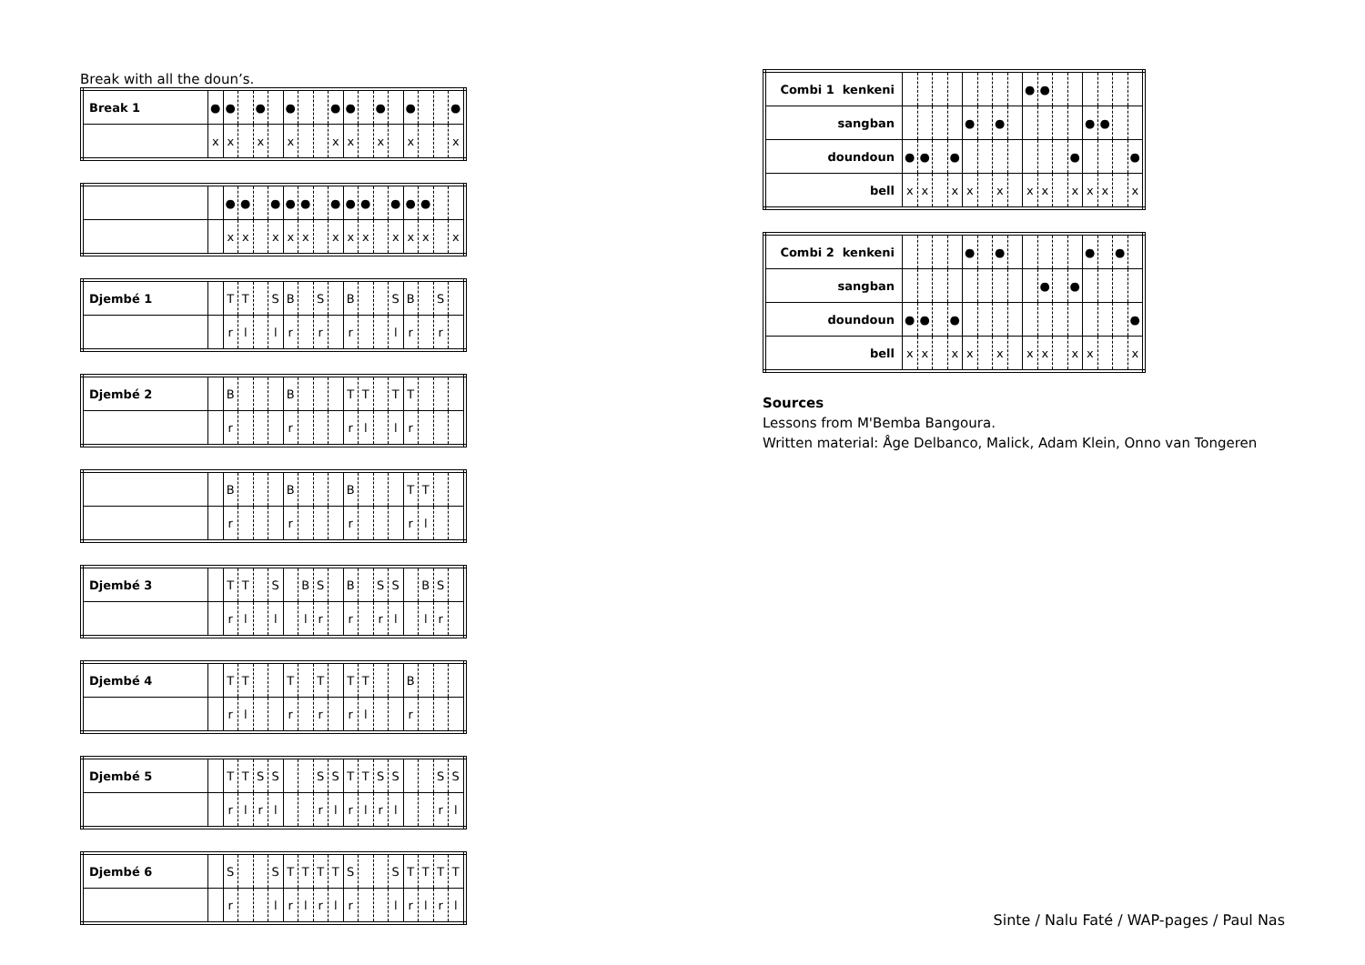Break with all the doun’s.
| Break 1 | ● | ● | | ● | | ● | | | ● | ● | | ● | | ● | | | ● |
| | x | x | | x | | x | | | x | x | | x | | x | | | x |
| | | ● | ● | | ● | ● | ● | | ● | ● | ● | | ● | ● | ● | | |
| | | x | x | | x | x | x | | x | x | x | | x | x | x | | x |
| Djembé 1 | | T | T | | S | B | | S | | B | | | S | B | | S | |
| | | r | l | | l | r | | r | | r | | | l | r | | r | |
| Djembé 2 | | B | | | | B | | | | T | T | | T | T | | | |
| | | r | | | | r | | | | r | l | | l | r | | | |
| | | B | | | | B | | | | B | | | | T | T | | |
| | | r | | | | r | | | | r | | | | r | l | | |
| Djembé 3 | | T | T | | S | | B | S | | B | | S | S | | B | S | |
| | | r | l | | l | | l | r | | r | | r | l | | l | r | |
| Djembé 4 | | T | T | | | T | | T | | T | T | | | B | | | |
| | | r | l | | | r | | r | | r | l | | | r | | | |
| Djembé 5 | | T | T | S | S | | | S | S | T | T | S | S | | | S | S |
| | | r | l | r | l | | | r | l | r | l | r | l | | | r | l |
| Djembé 6 | | S | | | S | T | T | T | T | S | | | S | T | T | T | T |
| | | r | | | l | r | l | r | l | r | | | l | r | l | r | l |
| Combi 1 kenkeni | | | | | | | | | ● | ● | | | | | | |
| sangban | | | | | ● | | ● | | | | | | ● | ● | | |
| doundoun | ● | ● | | ● | | | | | | | | ● | | | | ● |
| bell | x | x | | x | x | | x | | x | x | | x | x | x | | x |
| Combi 2 kenkeni | | | | | ● | | ● | | | | | | ● | | ● | |
| sangban | | | | | | | | | | ● | | ● | | | | |
| doundoun | ● | ● | | ● | | | | | | | | | | | | ● |
| bell | x | x | | x | x | | x | | x | x | | x | x | | | x |
Sources
Lessons from M'Bemba Bangoura.
Written material: Åge Delbanco, Malick, Adam Klein, Onno van Tongeren
Sinte / Nalu Faté / WAP-pages / Paul Nas